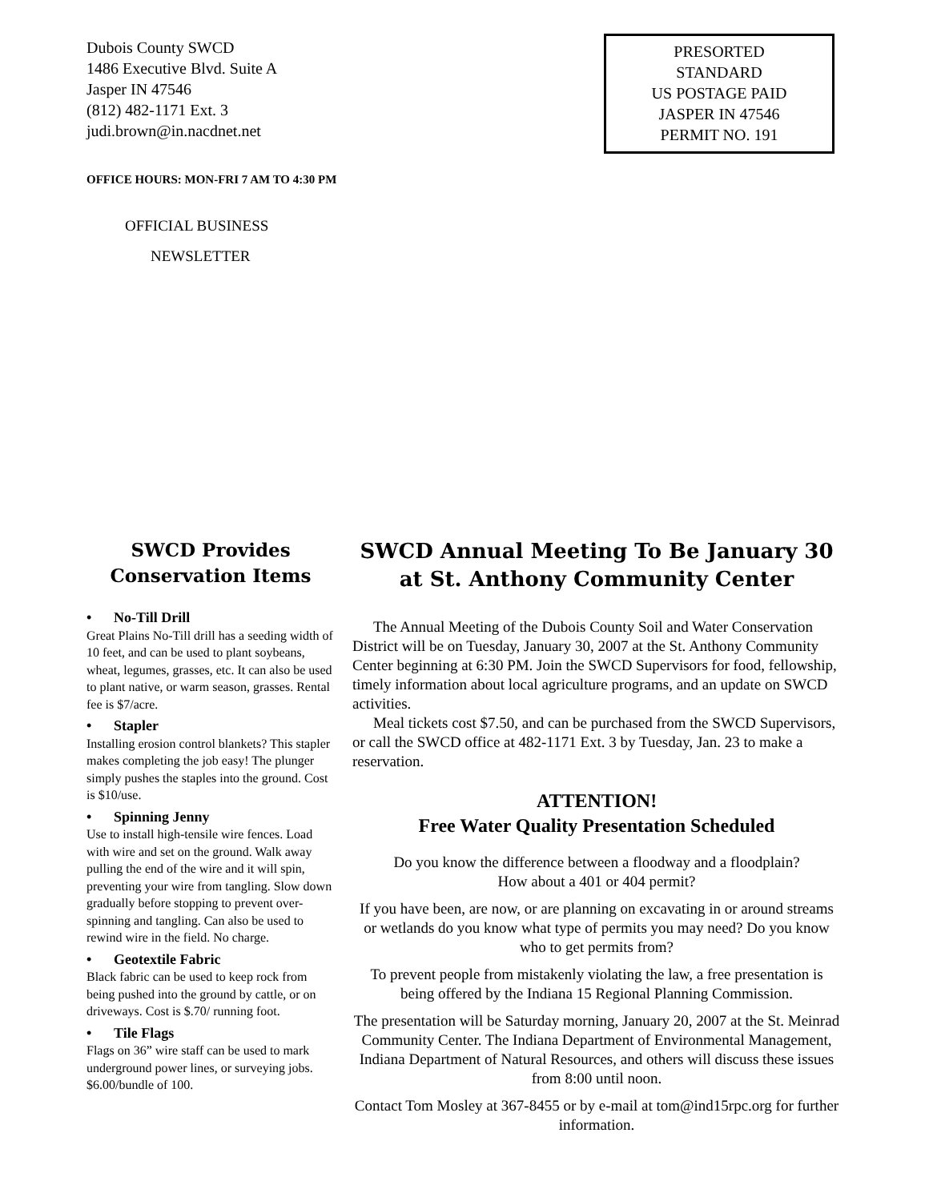Dubois County SWCD
1486 Executive Blvd. Suite A
Jasper IN 47546
(812) 482-1171 Ext. 3
judi.brown@in.nacdnet.net
PRESORTED
STANDARD
US POSTAGE PAID
JASPER IN 47546
PERMIT NO. 191
OFFICE HOURS: MON-FRI 7 AM TO 4:30 PM
OFFICIAL BUSINESS
NEWSLETTER
SWCD Provides Conservation Items
• No-Till Drill
Great Plains No-Till drill has a seeding width of 10 feet, and can be used to plant soybeans, wheat, legumes, grasses, etc. It can also be used to plant native, or warm season, grasses. Rental fee is $7/acre.
• Stapler
Installing erosion control blankets? This stapler makes completing the job easy! The plunger simply pushes the staples into the ground. Cost is $10/use.
• Spinning Jenny
Use to install high-tensile wire fences. Load with wire and set on the ground. Walk away pulling the end of the wire and it will spin, preventing your wire from tangling. Slow down gradually before stopping to prevent over-spinning and tangling. Can also be used to rewind wire in the field. No charge.
• Geotextile Fabric
Black fabric can be used to keep rock from being pushed into the ground by cattle, or on driveways. Cost is $.70/ running foot.
• Tile Flags
Flags on 36” wire staff can be used to mark underground power lines, or surveying jobs. $6.00/bundle of 100.
SWCD Annual Meeting To Be January 30 at St. Anthony Community Center
The Annual Meeting of the Dubois County Soil and Water Conservation District will be on Tuesday, January 30, 2007 at the St. Anthony Community Center beginning at 6:30 PM. Join the SWCD Supervisors for food, fellowship, timely information about local agriculture programs, and an update on SWCD activities.
Meal tickets cost $7.50, and can be purchased from the SWCD Supervisors, or call the SWCD office at 482-1171 Ext. 3 by Tuesday, Jan. 23 to make a reservation.
ATTENTION!
Free Water Quality Presentation Scheduled
Do you know the difference between a floodway and a floodplain?
How about a 401 or 404 permit?
If you have been, are now, or are planning on excavating in or around streams or wetlands do you know what type of permits you may need? Do you know who to get permits from?
To prevent people from mistakenly violating the law, a free presentation is being offered by the Indiana 15 Regional Planning Commission.
The presentation will be Saturday morning, January 20, 2007 at the St. Meinrad Community Center. The Indiana Department of Environmental Management, Indiana Department of Natural Resources, and others will discuss these issues from 8:00 until noon.
Contact Tom Mosley at 367-8455 or by e-mail at tom@ind15rpc.org for further information.